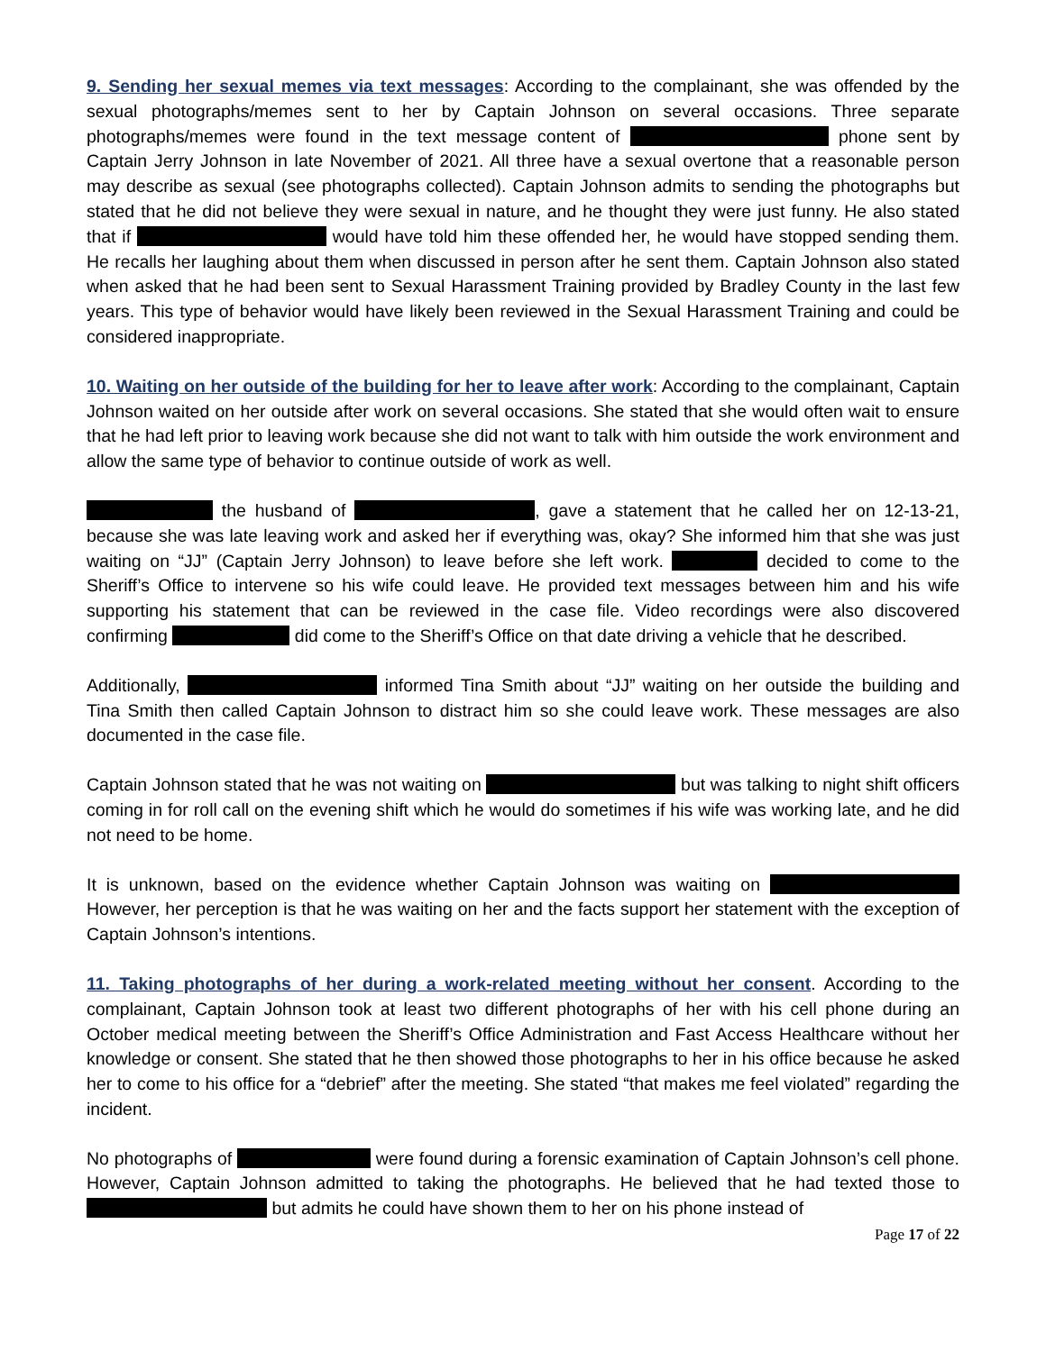9. Sending her sexual memes via text messages: According to the complainant, she was offended by the sexual photographs/memes sent to her by Captain Johnson on several occasions. Three separate photographs/memes were found in the text message content of phone sent by Captain Jerry Johnson in late November of 2021. All three have a sexual overtone that a reasonable person may describe as sexual (see photographs collected). Captain Johnson admits to sending the photographs but stated that he did not believe they were sexual in nature, and he thought they were just funny. He also stated that if would have told him these offended her, he would have stopped sending them. He recalls her laughing about them when discussed in person after he sent them. Captain Johnson also stated when asked that he had been sent to Sexual Harassment Training provided by Bradley County in the last few years. This type of behavior would have likely been reviewed in the Sexual Harassment Training and could be considered inappropriate.
10. Waiting on her outside of the building for her to leave after work: According to the complainant, Captain Johnson waited on her outside after work on several occasions. She stated that she would often wait to ensure that he had left prior to leaving work because she did not want to talk with him outside the work environment and allow the same type of behavior to continue outside of work as well.
the husband of , gave a statement that he called her on 12-13-21, because she was late leaving work and asked her if everything was, okay? She informed him that she was just waiting on “JJ” (Captain Jerry Johnson) to leave before she left work. decided to come to the Sheriff’s Office to intervene so his wife could leave. He provided text messages between him and his wife supporting his statement that can be reviewed in the case file. Video recordings were also discovered confirming did come to the Sheriff’s Office on that date driving a vehicle that he described.
Additionally, informed Tina Smith about “JJ” waiting on her outside the building and Tina Smith then called Captain Johnson to distract him so she could leave work. These messages are also documented in the case file.
Captain Johnson stated that he was not waiting on but was talking to night shift officers coming in for roll call on the evening shift which he would do sometimes if his wife was working late, and he did not need to be home.
It is unknown, based on the evidence whether Captain Johnson was waiting on However, her perception is that he was waiting on her and the facts support her statement with the exception of Captain Johnson’s intentions.
11. Taking photographs of her during a work-related meeting without her consent. According to the complainant, Captain Johnson took at least two different photographs of her with his cell phone during an October medical meeting between the Sheriff’s Office Administration and Fast Access Healthcare without her knowledge or consent. She stated that he then showed those photographs to her in his office because he asked her to come to his office for a “debrief” after the meeting. She stated “that makes me feel violated” regarding the incident.
No photographs of were found during a forensic examination of Captain Johnson’s cell phone. However, Captain Johnson admitted to taking the photographs. He believed that he had texted those to but admits he could have shown them to her on his phone instead of
Page 17 of 22